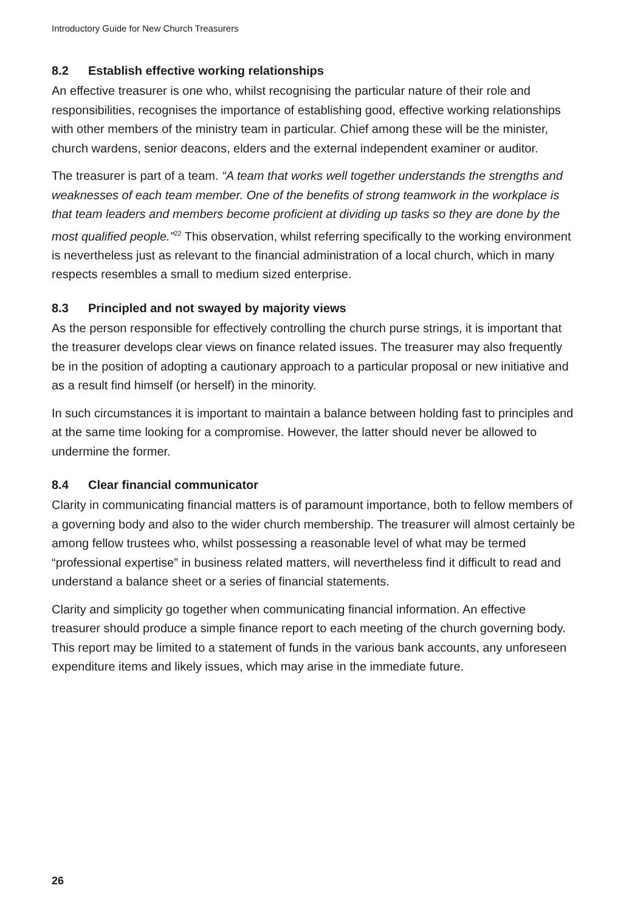Introductory Guide for New Church Treasurers
8.2 Establish effective working relationships
An effective treasurer is one who, whilst recognising the particular nature of their role and responsibilities, recognises the importance of establishing good, effective working relationships with other members of the ministry team in particular. Chief among these will be the minister, church wardens, senior deacons, elders and the external independent examiner or auditor.
The treasurer is part of a team. “A team that works well together understands the strengths and weaknesses of each team member. One of the benefits of strong teamwork in the workplace is that team leaders and members become proficient at dividing up tasks so they are done by the most qualified people.”<sup>22</sup> This observation, whilst referring specifically to the working environment is nevertheless just as relevant to the financial administration of a local church, which in many respects resembles a small to medium sized enterprise.
8.3 Principled and not swayed by majority views
As the person responsible for effectively controlling the church purse strings, it is important that the treasurer develops clear views on finance related issues. The treasurer may also frequently be in the position of adopting a cautionary approach to a particular proposal or new initiative and as a result find himself (or herself) in the minority.
In such circumstances it is important to maintain a balance between holding fast to principles and at the same time looking for a compromise. However, the latter should never be allowed to undermine the former.
8.4 Clear financial communicator
Clarity in communicating financial matters is of paramount importance, both to fellow members of a governing body and also to the wider church membership. The treasurer will almost certainly be among fellow trustees who, whilst possessing a reasonable level of what may be termed “professional expertise” in business related matters, will nevertheless find it difficult to read and understand a balance sheet or a series of financial statements.
Clarity and simplicity go together when communicating financial information. An effective treasurer should produce a simple finance report to each meeting of the church governing body. This report may be limited to a statement of funds in the various bank accounts, any unforeseen expenditure items and likely issues, which may arise in the immediate future.
26